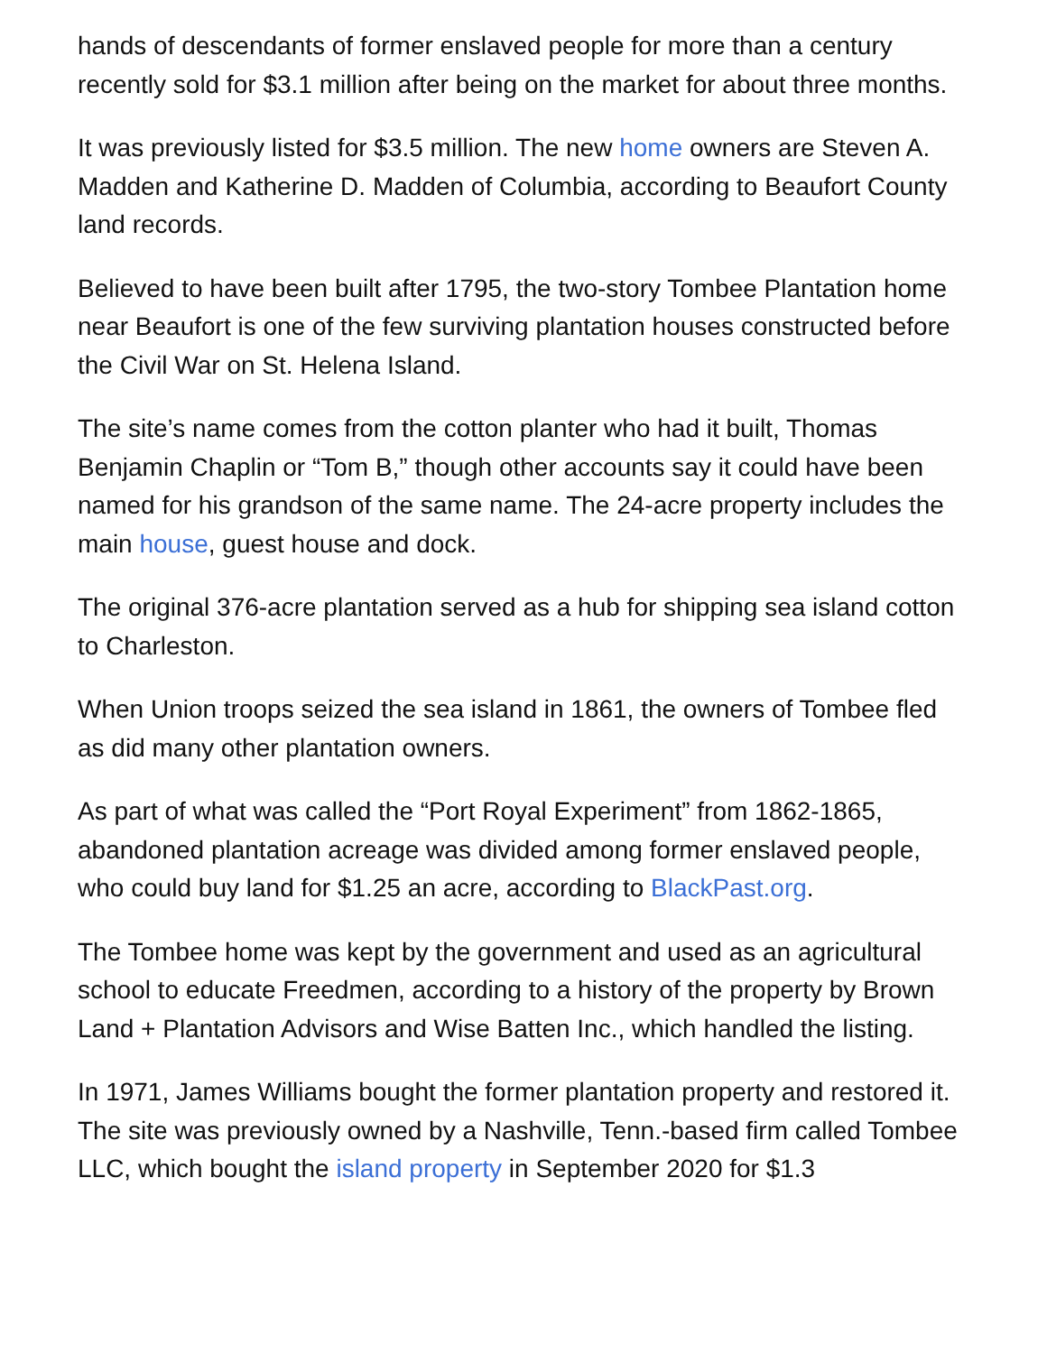hands of descendants of former enslaved people for more than a century recently sold for $3.1 million after being on the market for about three months.
It was previously listed for $3.5 million. The new home owners are Steven A. Madden and Katherine D. Madden of Columbia, according to Beaufort County land records.
Believed to have been built after 1795, the two-story Tombee Plantation home near Beaufort is one of the few surviving plantation houses constructed before the Civil War on St. Helena Island.
The site’s name comes from the cotton planter who had it built, Thomas Benjamin Chaplin or “Tom B,” though other accounts say it could have been named for his grandson of the same name. The 24-acre property includes the main house, guest house and dock.
The original 376-acre plantation served as a hub for shipping sea island cotton to Charleston.
When Union troops seized the sea island in 1861, the owners of Tombee fled as did many other plantation owners.
As part of what was called the “Port Royal Experiment” from 1862-1865, abandoned plantation acreage was divided among former enslaved people, who could buy land for $1.25 an acre, according to BlackPast.org.
The Tombee home was kept by the government and used as an agricultural school to educate Freedmen, according to a history of the property by Brown Land + Plantation Advisors and Wise Batten Inc., which handled the listing.
In 1971, James Williams bought the former plantation property and restored it. The site was previously owned by a Nashville, Tenn.-based firm called Tombee LLC, which bought the island property in September 2020 for $1.3